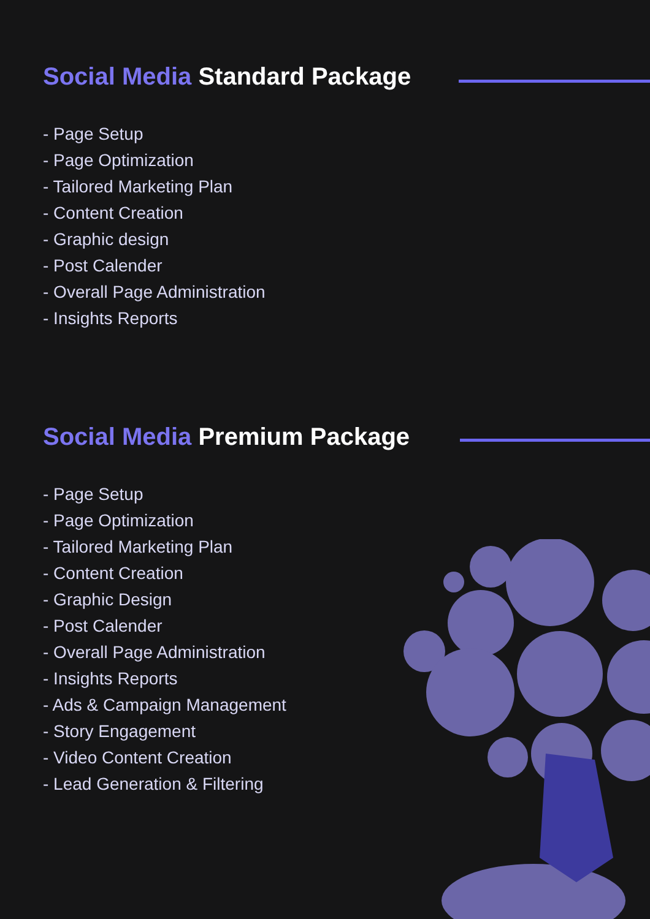Social Media Standard Package
- Page Setup
- Page Optimization
- Tailored Marketing Plan
- Content Creation
- Graphic design
- Post Calender
- Overall Page Administration
- Insights Reports
Social Media Premium Package
- Page Setup
- Page Optimization
- Tailored Marketing Plan
- Content Creation
- Graphic Design
- Post Calender
- Overall Page Administration
- Insights Reports
- Ads & Campaign Management
- Story Engagement
- Video Content Creation
- Lead Generation & Filtering